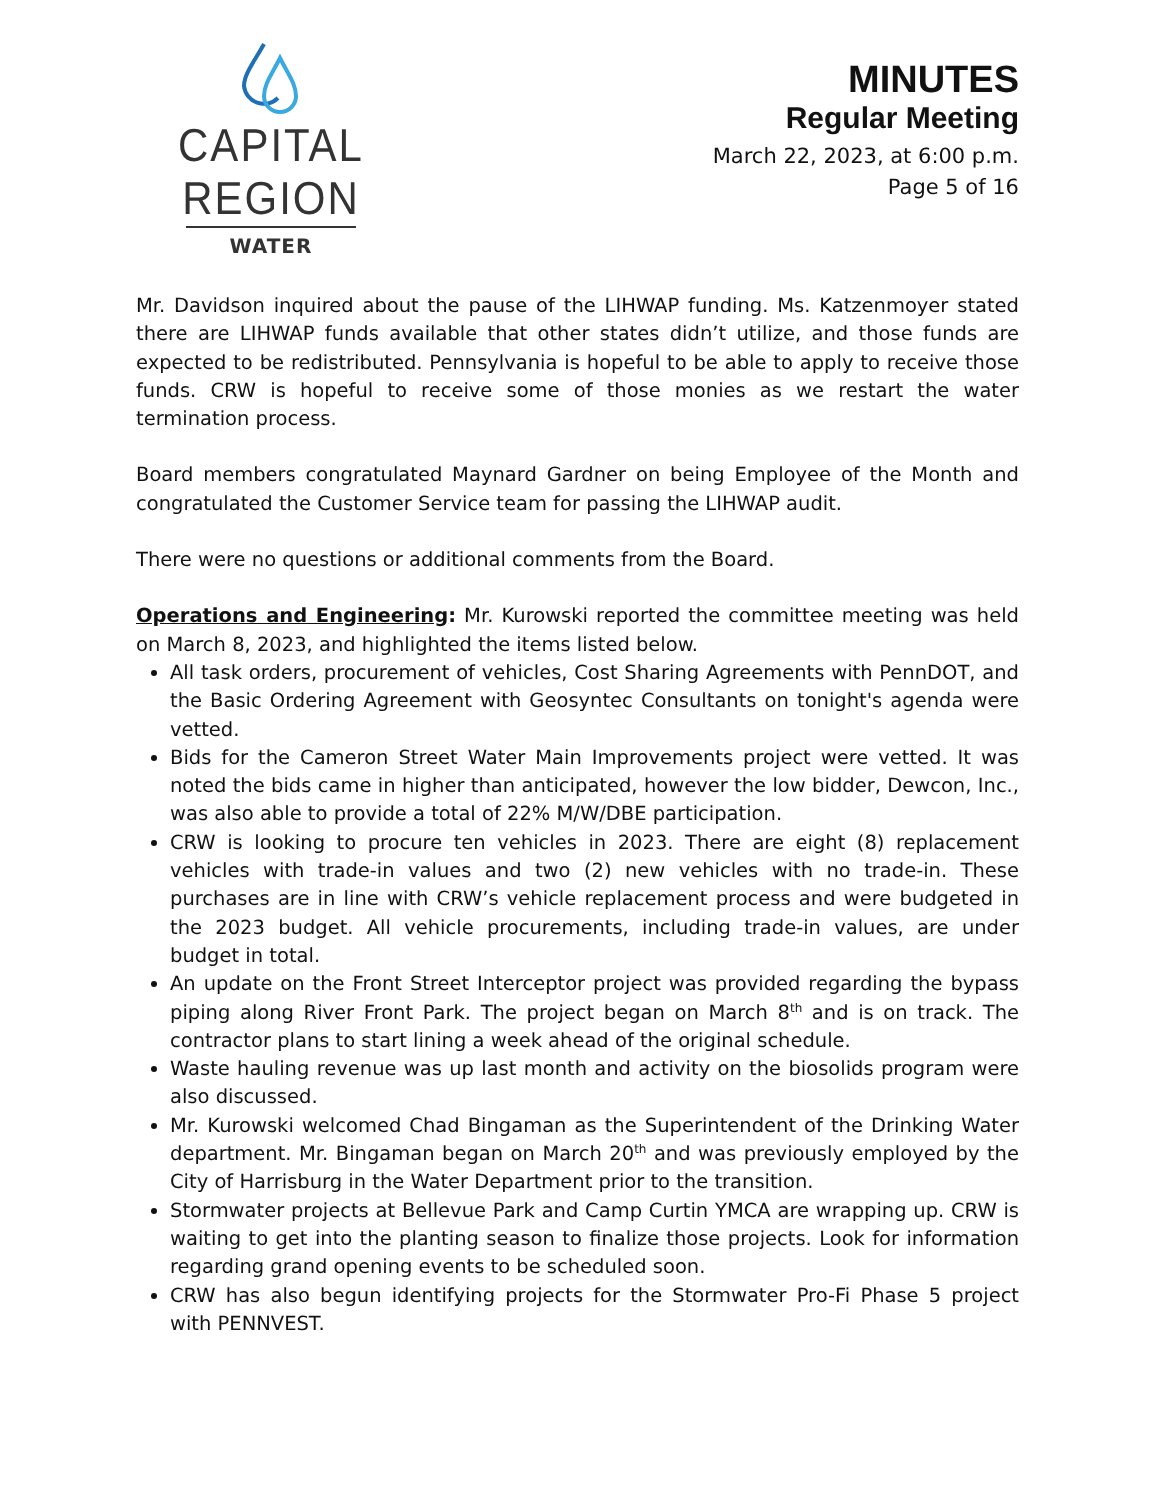CAPITAL REGION
WATER
MINUTES
Regular Meeting
March 22, 2023, at 6:00 p.m.
Page 5 of 16
Mr. Davidson inquired about the pause of the LIHWAP funding. Ms. Katzenmoyer stated there are LIHWAP funds available that other states didn’t utilize, and those funds are expected to be redistributed. Pennsylvania is hopeful to be able to apply to receive those funds. CRW is hopeful to receive some of those monies as we restart the water termination process.
Board members congratulated Maynard Gardner on being Employee of the Month and congratulated the Customer Service team for passing the LIHWAP audit.
There were no questions or additional comments from the Board.
Operations and Engineering: Mr. Kurowski reported the committee meeting was held on March 8, 2023, and highlighted the items listed below.
All task orders, procurement of vehicles, Cost Sharing Agreements with PennDOT, and the Basic Ordering Agreement with Geosyntec Consultants on tonight's agenda were vetted.
Bids for the Cameron Street Water Main Improvements project were vetted. It was noted the bids came in higher than anticipated, however the low bidder, Dewcon, Inc., was also able to provide a total of 22% M/W/DBE participation.
CRW is looking to procure ten vehicles in 2023. There are eight (8) replacement vehicles with trade-in values and two (2) new vehicles with no trade-in. These purchases are in line with CRW’s vehicle replacement process and were budgeted in the 2023 budget. All vehicle procurements, including trade-in values, are under budget in total.
An update on the Front Street Interceptor project was provided regarding the bypass piping along River Front Park. The project began on March 8<sup>th</sup> and is on track. The contractor plans to start lining a week ahead of the original schedule.
Waste hauling revenue was up last month and activity on the biosolids program were also discussed.
Mr. Kurowski welcomed Chad Bingaman as the Superintendent of the Drinking Water department. Mr. Bingaman began on March 20<sup>th</sup> and was previously employed by the City of Harrisburg in the Water Department prior to the transition.
Stormwater projects at Bellevue Park and Camp Curtin YMCA are wrapping up. CRW is waiting to get into the planting season to finalize those projects. Look for information regarding grand opening events to be scheduled soon.
CRW has also begun identifying projects for the Stormwater Pro-Fi Phase 5 project with PENNVEST.